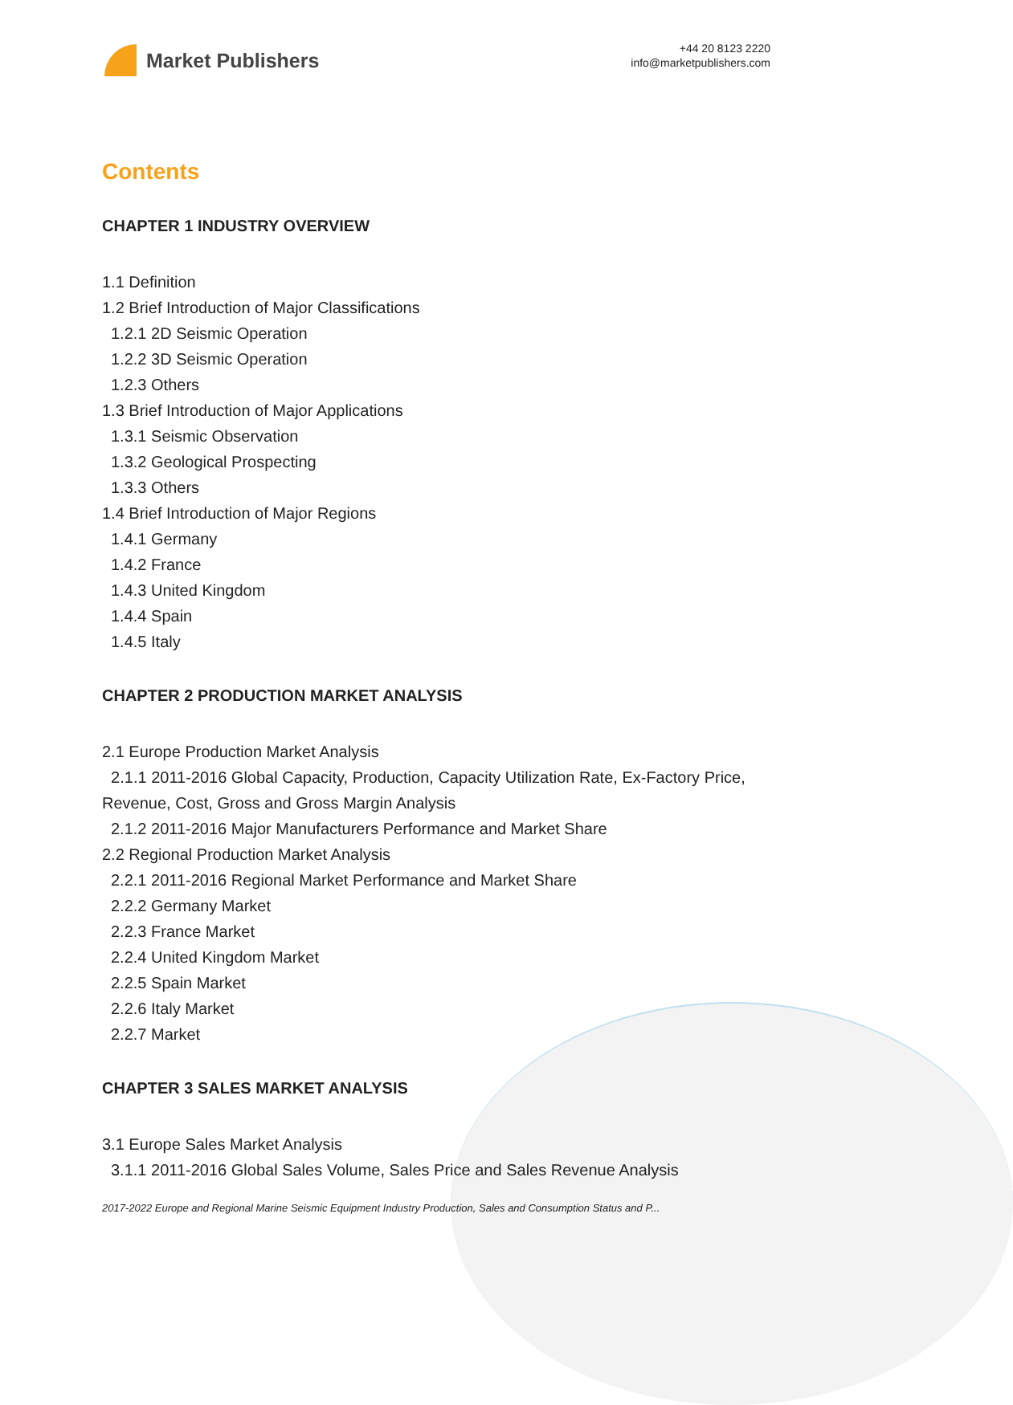Market Publishers
+44 20 8123 2220
info@marketpublishers.com
Contents
CHAPTER 1 INDUSTRY OVERVIEW
1.1 Definition
1.2 Brief Introduction of Major Classifications
1.2.1 2D Seismic Operation
1.2.2 3D Seismic Operation
1.2.3 Others
1.3 Brief Introduction of Major Applications
1.3.1 Seismic Observation
1.3.2 Geological Prospecting
1.3.3 Others
1.4 Brief Introduction of Major Regions
1.4.1 Germany
1.4.2 France
1.4.3 United Kingdom
1.4.4 Spain
1.4.5 Italy
CHAPTER 2 PRODUCTION MARKET ANALYSIS
2.1 Europe Production Market Analysis
2.1.1 2011-2016 Global Capacity, Production, Capacity Utilization Rate, Ex-Factory Price, Revenue, Cost, Gross and Gross Margin Analysis
2.1.2 2011-2016 Major Manufacturers Performance and Market Share
2.2 Regional Production Market Analysis
2.2.1 2011-2016 Regional Market Performance and Market Share
2.2.2 Germany Market
2.2.3 France Market
2.2.4 United Kingdom Market
2.2.5 Spain Market
2.2.6 Italy Market
2.2.7 Market
CHAPTER 3 SALES MARKET ANALYSIS
3.1 Europe Sales Market Analysis
3.1.1 2011-2016 Global Sales Volume, Sales Price and Sales Revenue Analysis
2017-2022 Europe and Regional Marine Seismic Equipment Industry Production, Sales and Consumption Status and P...